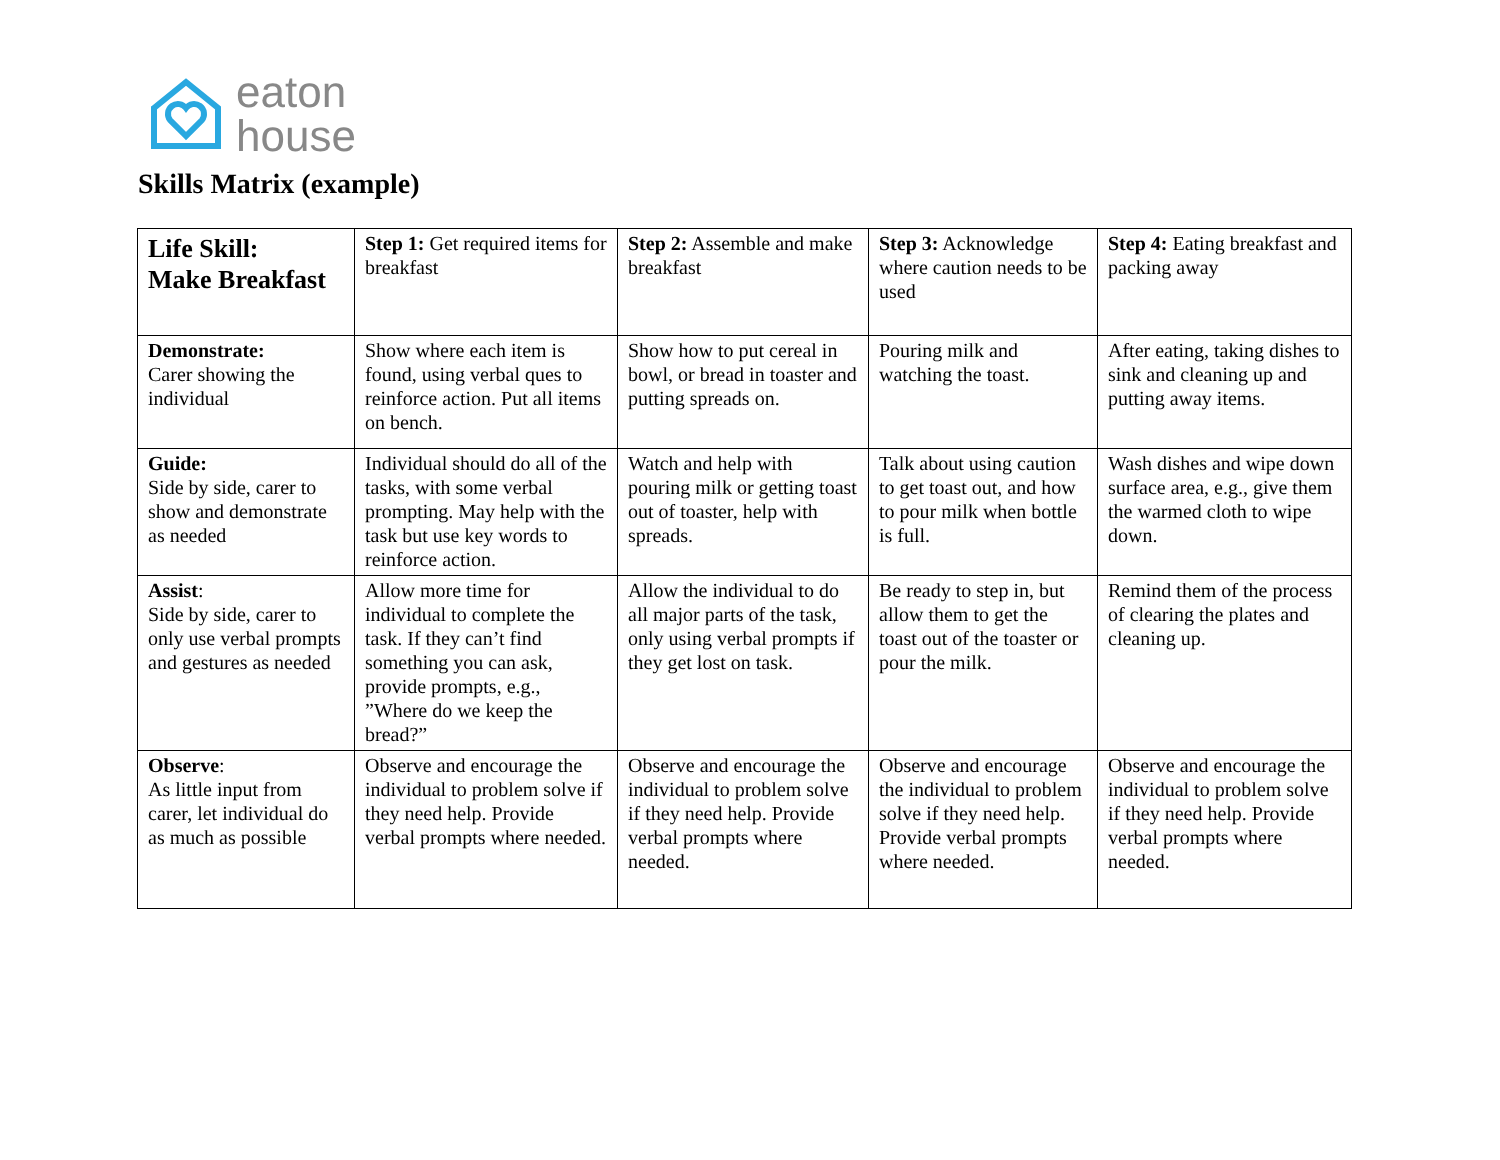eaton
house
Skills Matrix (example)
| Life Skill: Make Breakfast | Step 1: Get required items for breakfast | Step 2: Assemble and make breakfast | Step 3: Acknowledge where caution needs to be used | Step 4: Eating breakfast and packing away |
| Demonstrate: Carer showing the individual | Show where each item is found, using verbal ques to reinforce action. Put all items on bench. | Show how to put cereal in bowl, or bread in toaster and putting spreads on. | Pouring milk and watching the toast. | After eating, taking dishes to sink and cleaning up and putting away items. |
| Guide: Side by side, carer to show and demonstrate as needed | Individual should do all of the tasks, with some verbal prompting. May help with the task but use key words to reinforce action. | Watch and help with pouring milk or getting toast out of toaster, help with spreads. | Talk about using caution to get toast out, and how to pour milk when bottle is full. | Wash dishes and wipe down surface area, e.g., give them the warmed cloth to wipe down. |
| Assist : Side by side, carer to only use verbal prompts and gestures as needed | Allow more time for individual to complete the task. If they can’t find something you can ask, provide prompts, e.g., ”Where do we keep the bread?” | Allow the individual to do all major parts of the task, only using verbal prompts if they get lost on task. | Be ready to step in, but allow them to get the toast out of the toaster or pour the milk. | Remind them of the process of clearing the plates and cleaning up. |
| Observe : As little input from carer, let individual do as much as possible | Observe and encourage the individual to problem solve if they need help. Provide verbal prompts where needed. | Observe and encourage the individual to problem solve if they need help. Provide verbal prompts where needed. | Observe and encourage the individual to problem solve if they need help. Provide verbal prompts where needed. | Observe and encourage the individual to problem solve if they need help. Provide verbal prompts where needed. |